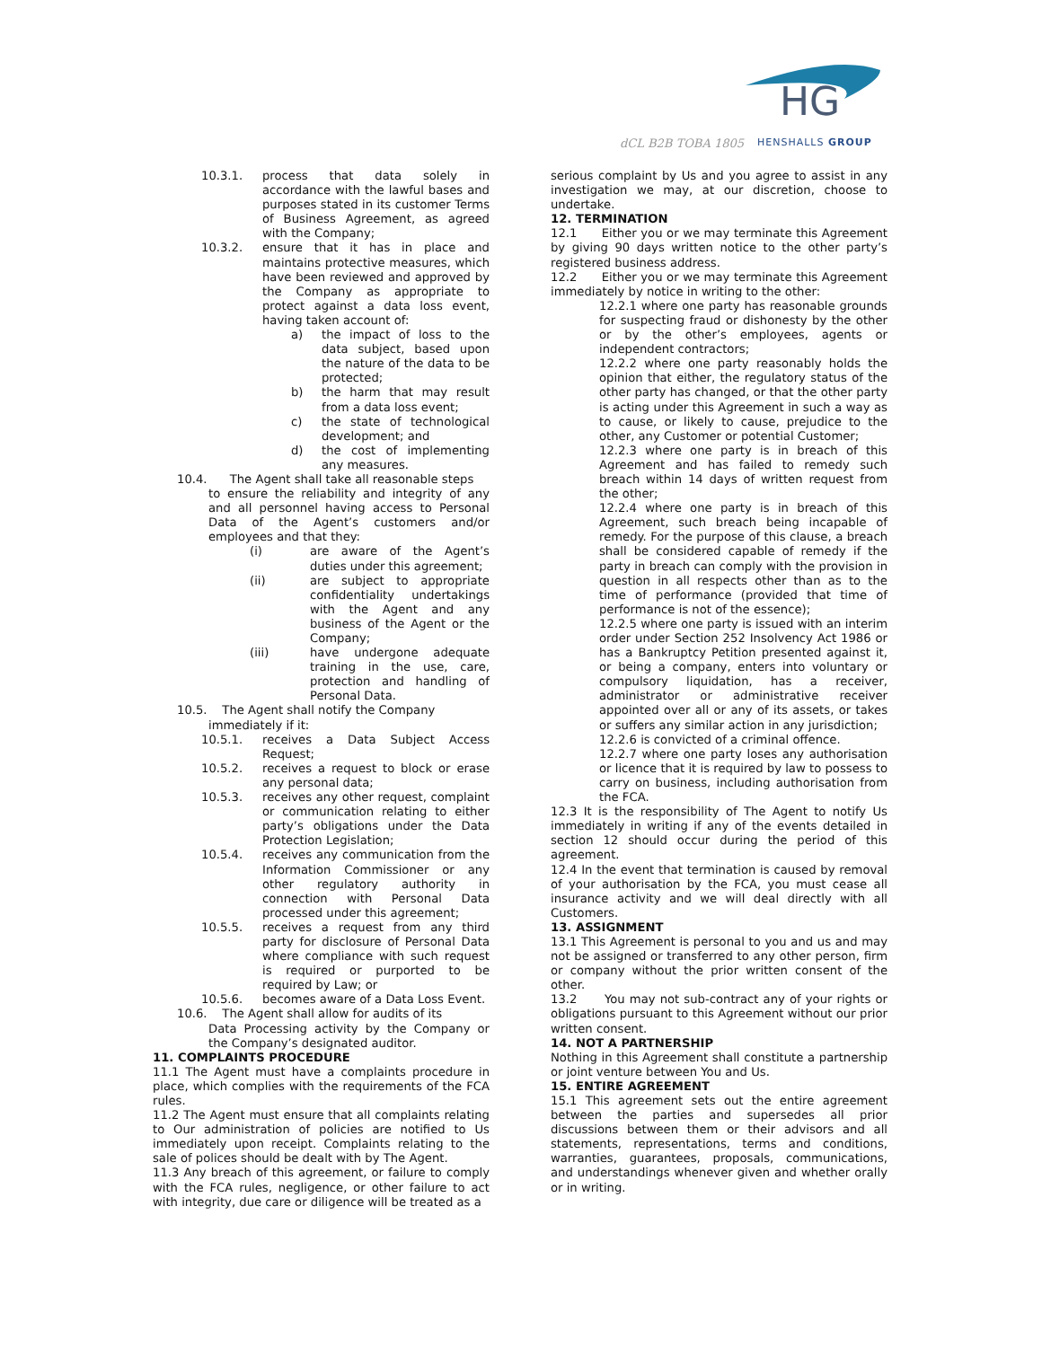dCL B2B TOBA 1805
HG
HENSHALLS GROUP
10.3.1. process that data solely in accordance with the lawful bases and purposes stated in its customer Terms of Business Agreement, as agreed with the Company;
10.3.2. ensure that it has in place and maintains protective measures, which have been reviewed and approved by the Company as appropriate to protect against a data loss event, having taken account of:
a) the impact of loss to the data subject, based upon the nature of the data to be protected;
b) the harm that may result from a data loss event;
c) the state of technological development; and
d) the cost of implementing any measures.
10.4. The Agent shall take all reasonable steps
to ensure the reliability and integrity of any and all personnel having access to Personal Data of the Agent’s customers and/or employees and that they:
(i) are aware of the Agent’s duties under this agreement;
(ii) are subject to appropriate confidentiality undertakings with the Agent and any business of the Agent or the Company;
(iii) have undergone adequate training in the use, care, protection and handling of Personal Data.
10.5. The Agent shall notify the Company
immediately if it:
10.5.1. receives a Data Subject Access Request;
10.5.2. receives a request to block or erase any personal data;
10.5.3. receives any other request, complaint or communication relating to either party’s obligations under the Data Protection Legislation;
10.5.4. receives any communication from the Information Commissioner or any other regulatory authority in connection with Personal Data processed under this agreement;
10.5.5. receives a request from any third party for disclosure of Personal Data where compliance with such request is required or purported to be required by Law; or
10.5.6. becomes aware of a Data Loss Event.
10.6. The Agent shall allow for audits of its
Data Processing activity by the Company or the Company’s designated auditor.
11. COMPLAINTS PROCEDURE
11.1 The Agent must have a complaints procedure in place, which complies with the requirements of the FCA rules.
11.2 The Agent must ensure that all complaints relating to Our administration of policies are notified to Us immediately upon receipt. Complaints relating to the sale of polices should be dealt with by The Agent.
11.3 Any breach of this agreement, or failure to comply with the FCA rules, negligence, or other failure to act with integrity, due care or diligence will be treated as a
serious complaint by Us and you agree to assist in any investigation we may, at our discretion, choose to undertake.
12. TERMINATION
12.1 Either you or we may terminate this Agreement by giving 90 days written notice to the other party’s registered business address.
12.2 Either you or we may terminate this Agreement immediately by notice in writing to the other:
12.2.1 where one party has reasonable grounds for suspecting fraud or dishonesty by the other or by the other’s employees, agents or independent contractors;
12.2.2 where one party reasonably holds the opinion that either, the regulatory status of the other party has changed, or that the other party is acting under this Agreement in such a way as to cause, or likely to cause, prejudice to the other, any Customer or potential Customer;
12.2.3 where one party is in breach of this Agreement and has failed to remedy such breach within 14 days of written request from the other;
12.2.4 where one party is in breach of this Agreement, such breach being incapable of remedy. For the purpose of this clause, a breach shall be considered capable of remedy if the party in breach can comply with the provision in question in all respects other than as to the time of performance (provided that time of performance is not of the essence);
12.2.5 where one party is issued with an interim order under Section 252 Insolvency Act 1986 or has a Bankruptcy Petition presented against it, or being a company, enters into voluntary or compulsory liquidation, has a receiver, administrator or administrative receiver appointed over all or any of its assets, or takes or suffers any similar action in any jurisdiction;
12.2.6 is convicted of a criminal offence.
12.2.7 where one party loses any authorisation or licence that it is required by law to possess to carry on business, including authorisation from the FCA.
12.3 It is the responsibility of The Agent to notify Us immediately in writing if any of the events detailed in section 12 should occur during the period of this agreement.
12.4 In the event that termination is caused by removal of your authorisation by the FCA, you must cease all insurance activity and we will deal directly with all Customers.
13. ASSIGNMENT
13.1 This Agreement is personal to you and us and may not be assigned or transferred to any other person, firm or company without the prior written consent of the other.
13.2 You may not sub-contract any of your rights or obligations pursuant to this Agreement without our prior written consent.
14. NOT A PARTNERSHIP
Nothing in this Agreement shall constitute a partnership or joint venture between You and Us.
15. ENTIRE AGREEMENT
15.1 This agreement sets out the entire agreement between the parties and supersedes all prior discussions between them or their advisors and all statements, representations, terms and conditions, warranties, guarantees, proposals, communications, and understandings whenever given and whether orally or in writing.